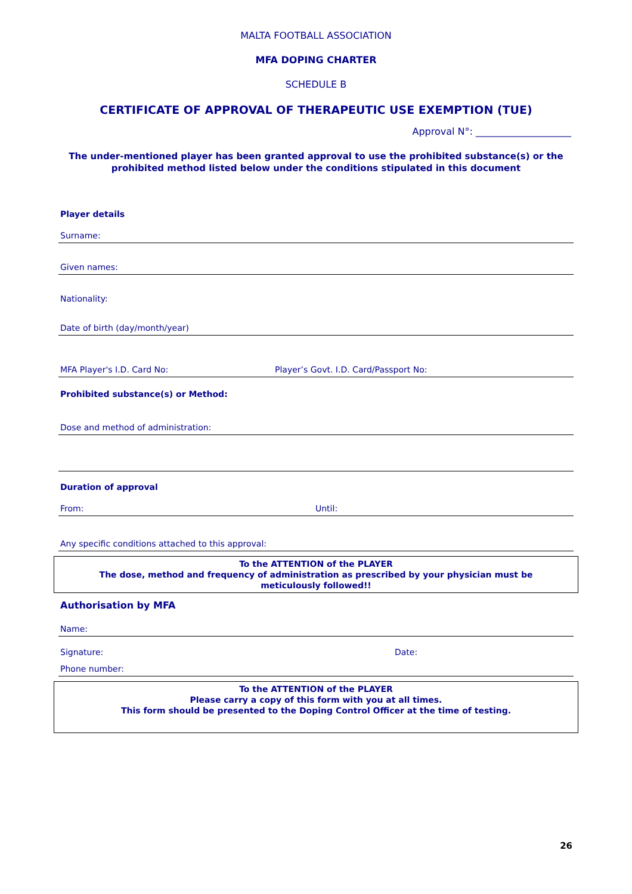MALTA FOOTBALL ASSOCIATION
MFA DOPING CHARTER
SCHEDULE B
CERTIFICATE OF APPROVAL OF THERAPEUTIC USE EXEMPTION (TUE)
Approval N°: ____________________
The under-mentioned player has been granted approval to use the prohibited substance(s) or the prohibited method listed below under the conditions stipulated in this document
Player details
Surname:
Given names:
Nationality:
Date of birth (day/month/year)
MFA Player's I.D. Card No: Player’s Govt. I.D. Card/Passport No:
Prohibited substance(s) or Method:
Dose and method of administration:
Duration of approval
From: Until:
Any specific conditions attached to this approval:
To the ATTENTION of the PLAYER
The dose, method and frequency of administration as prescribed by your physician must be meticulously followed!!
Authorisation by MFA
Name:
Signature: Date:
Phone number:
To the ATTENTION of the PLAYER
Please carry a copy of this form with you at all times.
This form should be presented to the Doping Control Officer at the time of testing.
26